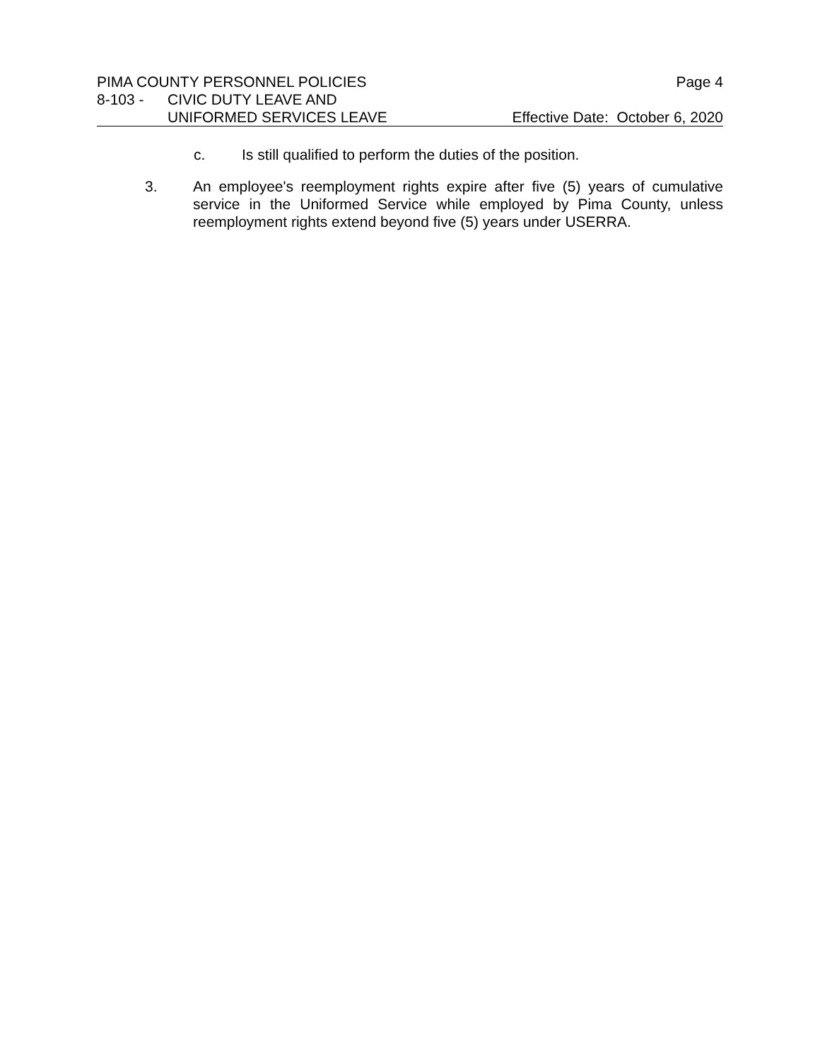PIMA COUNTY PERSONNEL POLICIES Page 4
8-103 - CIVIC DUTY LEAVE AND
UNIFORMED SERVICES LEAVE Effective Date: October 6, 2020
c. Is still qualified to perform the duties of the position.
3. An employee's reemployment rights expire after five (5) years of cumulative service in the Uniformed Service while employed by Pima County, unless reemployment rights extend beyond five (5) years under USERRA.